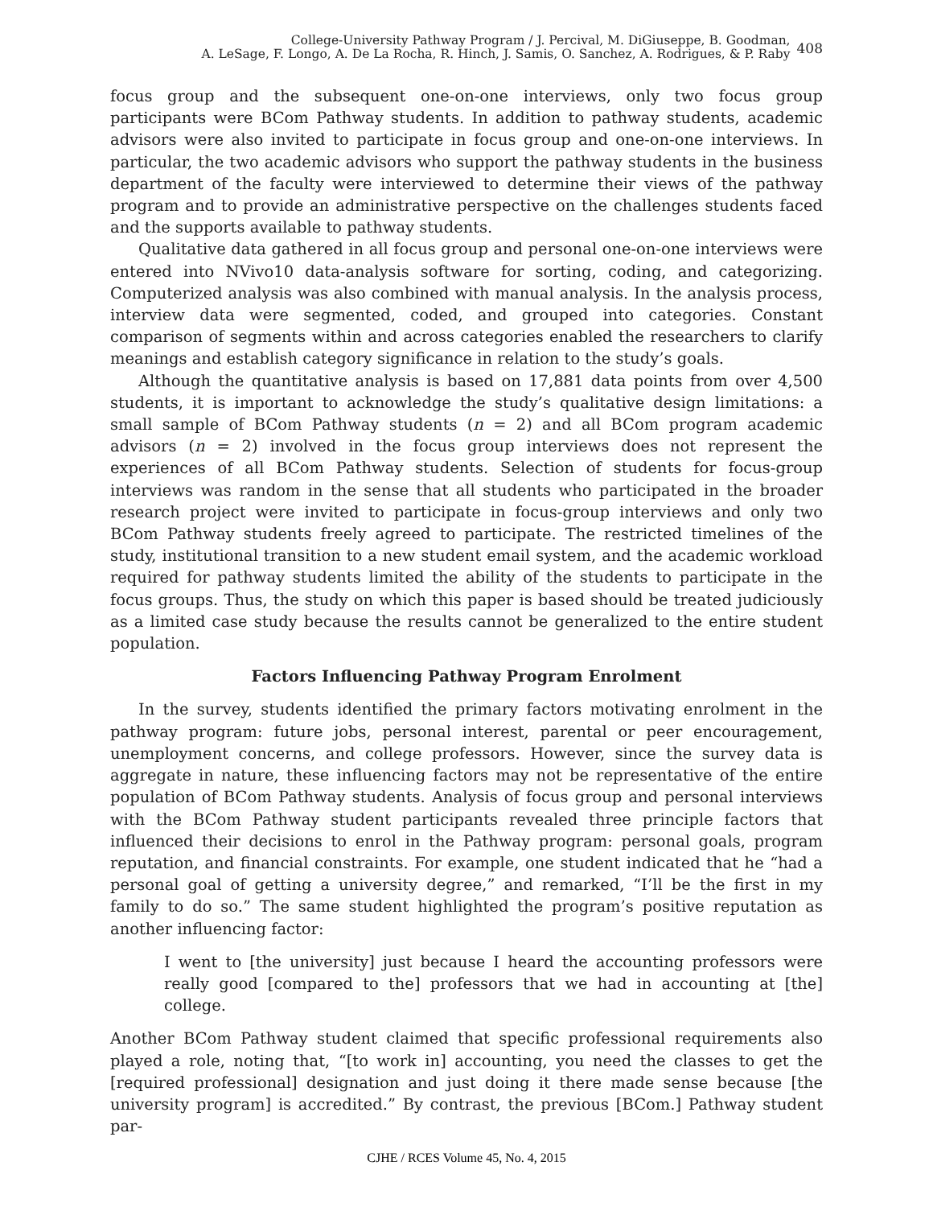College-University Pathway Program / J. Percival, M. DiGiuseppe, B. Goodman,
A. LeSage, F. Longo, A. De La Rocha, R. Hinch, J. Samis, O. Sanchez, A. Rodrigues, & P. Raby
408
focus group and the subsequent one-on-one interviews, only two focus group participants were BCom Pathway students. In addition to pathway students, academic advisors were also invited to participate in focus group and one-on-one interviews. In particular, the two academic advisors who support the pathway students in the business department of the faculty were interviewed to determine their views of the pathway program and to provide an administrative perspective on the challenges students faced and the supports available to pathway students.
Qualitative data gathered in all focus group and personal one-on-one interviews were entered into NVivo10 data-analysis software for sorting, coding, and categorizing. Computerized analysis was also combined with manual analysis. In the analysis process, interview data were segmented, coded, and grouped into categories. Constant comparison of segments within and across categories enabled the researchers to clarify meanings and establish category significance in relation to the study’s goals.
Although the quantitative analysis is based on 17,881 data points from over 4,500 students, it is important to acknowledge the study’s qualitative design limitations: a small sample of BCom Pathway students (n = 2) and all BCom program academic advisors (n = 2) involved in the focus group interviews does not represent the experiences of all BCom Pathway students. Selection of students for focus-group interviews was random in the sense that all students who participated in the broader research project were invited to participate in focus-group interviews and only two BCom Pathway students freely agreed to participate. The restricted timelines of the study, institutional transition to a new student email system, and the academic workload required for pathway students limited the ability of the students to participate in the focus groups. Thus, the study on which this paper is based should be treated judiciously as a limited case study because the results cannot be generalized to the entire student population.
Factors Influencing Pathway Program Enrolment
In the survey, students identified the primary factors motivating enrolment in the pathway program: future jobs, personal interest, parental or peer encouragement, unemployment concerns, and college professors. However, since the survey data is aggregate in nature, these influencing factors may not be representative of the entire population of BCom Pathway students. Analysis of focus group and personal interviews with the BCom Pathway student participants revealed three principle factors that influenced their decisions to enrol in the Pathway program: personal goals, program reputation, and financial constraints. For example, one student indicated that he “had a personal goal of getting a university degree,” and remarked, “I’ll be the first in my family to do so.” The same student highlighted the program’s positive reputation as another influencing factor:
I went to [the university] just because I heard the accounting professors were really good [compared to the] professors that we had in accounting at [the] college.
Another BCom Pathway student claimed that specific professional requirements also played a role, noting that, “[to work in] accounting, you need the classes to get the [required professional] designation and just doing it there made sense because [the university program] is accredited.” By contrast, the previous [BCom.] Pathway student par-
CJHE / RCES Volume 45, No. 4, 2015